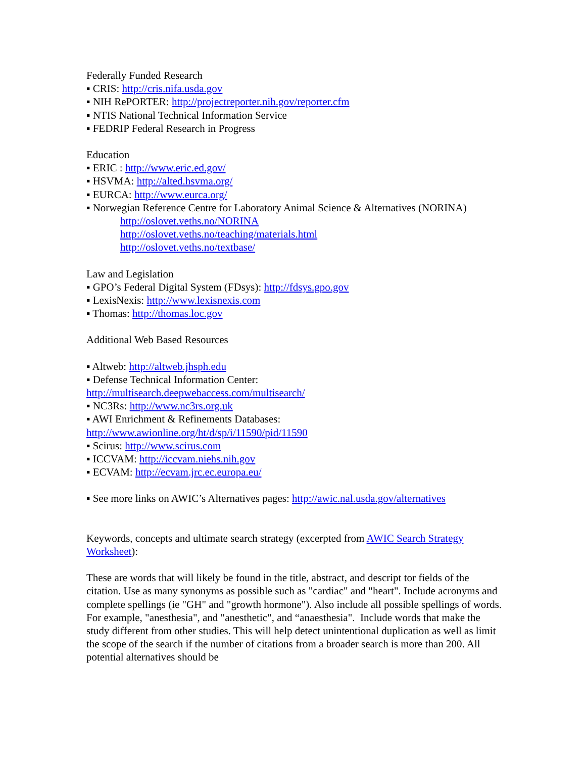Federally Funded Research
▪ CRIS: http://cris.nifa.usda.gov
▪ NIH RePORTER: http://projectreporter.nih.gov/reporter.cfm
▪ NTIS National Technical Information Service
▪ FEDRIP Federal Research in Progress
Education
▪ ERIC : http://www.eric.ed.gov/
▪ HSVMA: http://alted.hsvma.org/
▪ EURCA: http://www.eurca.org/
▪ Norwegian Reference Centre for Laboratory Animal Science & Alternatives (NORINA)
http://oslovet.veths.no/NORINA
http://oslovet.veths.no/teaching/materials.html
http://oslovet.veths.no/textbase/
Law and Legislation
▪ GPO’s Federal Digital System (FDsys): http://fdsys.gpo.gov
▪ LexisNexis: http://www.lexisnexis.com
▪ Thomas: http://thomas.loc.gov
Additional Web Based Resources
▪ Altweb: http://altweb.jhsph.edu
▪ Defense Technical Information Center:
http://multisearch.deepwebaccess.com/multisearch/
▪ NC3Rs: http://www.nc3rs.org.uk
▪ AWI Enrichment & Refinements Databases:
http://www.awionline.org/ht/d/sp/i/11590/pid/11590
▪ Scirus: http://www.scirus.com
▪ ICCVAM: http://iccvam.niehs.nih.gov
▪ ECVAM: http://ecvam.jrc.ec.europa.eu/
▪ See more links on AWIC’s Alternatives pages: http://awic.nal.usda.gov/alternatives
Keywords, concepts and ultimate search strategy (excerpted from AWIC Search Strategy Worksheet):
These are words that will likely be found in the title, abstract, and descript tor fields of the citation. Use as many synonyms as possible such as "cardiac" and "heart". Include acronyms and complete spellings (ie "GH" and "growth hormone"). Also include all possible spellings of words. For example, "anesthesia", and "anesthetic", and “anaesthesia". Include words that make the study different from other studies. This will help detect unintentional duplication as well as limit the scope of the search if the number of citations from a broader search is more than 200. All potential alternatives should be